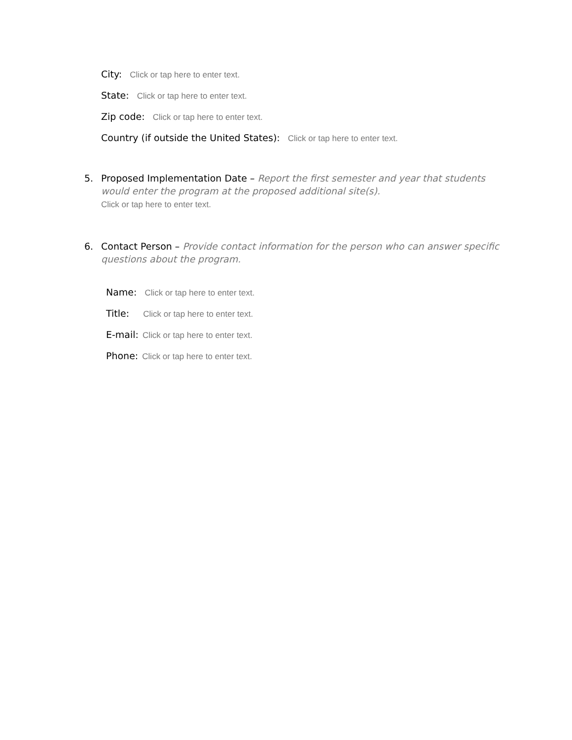City: Click or tap here to enter text.
State: Click or tap here to enter text.
Zip code: Click or tap here to enter text.
Country (if outside the United States): Click or tap here to enter text.
5. Proposed Implementation Date – Report the first semester and year that students would enter the program at the proposed additional site(s).
Click or tap here to enter text.
6. Contact Person – Provide contact information for the person who can answer specific questions about the program.
Name: Click or tap here to enter text.
Title: Click or tap here to enter text.
E-mail: Click or tap here to enter text.
Phone: Click or tap here to enter text.